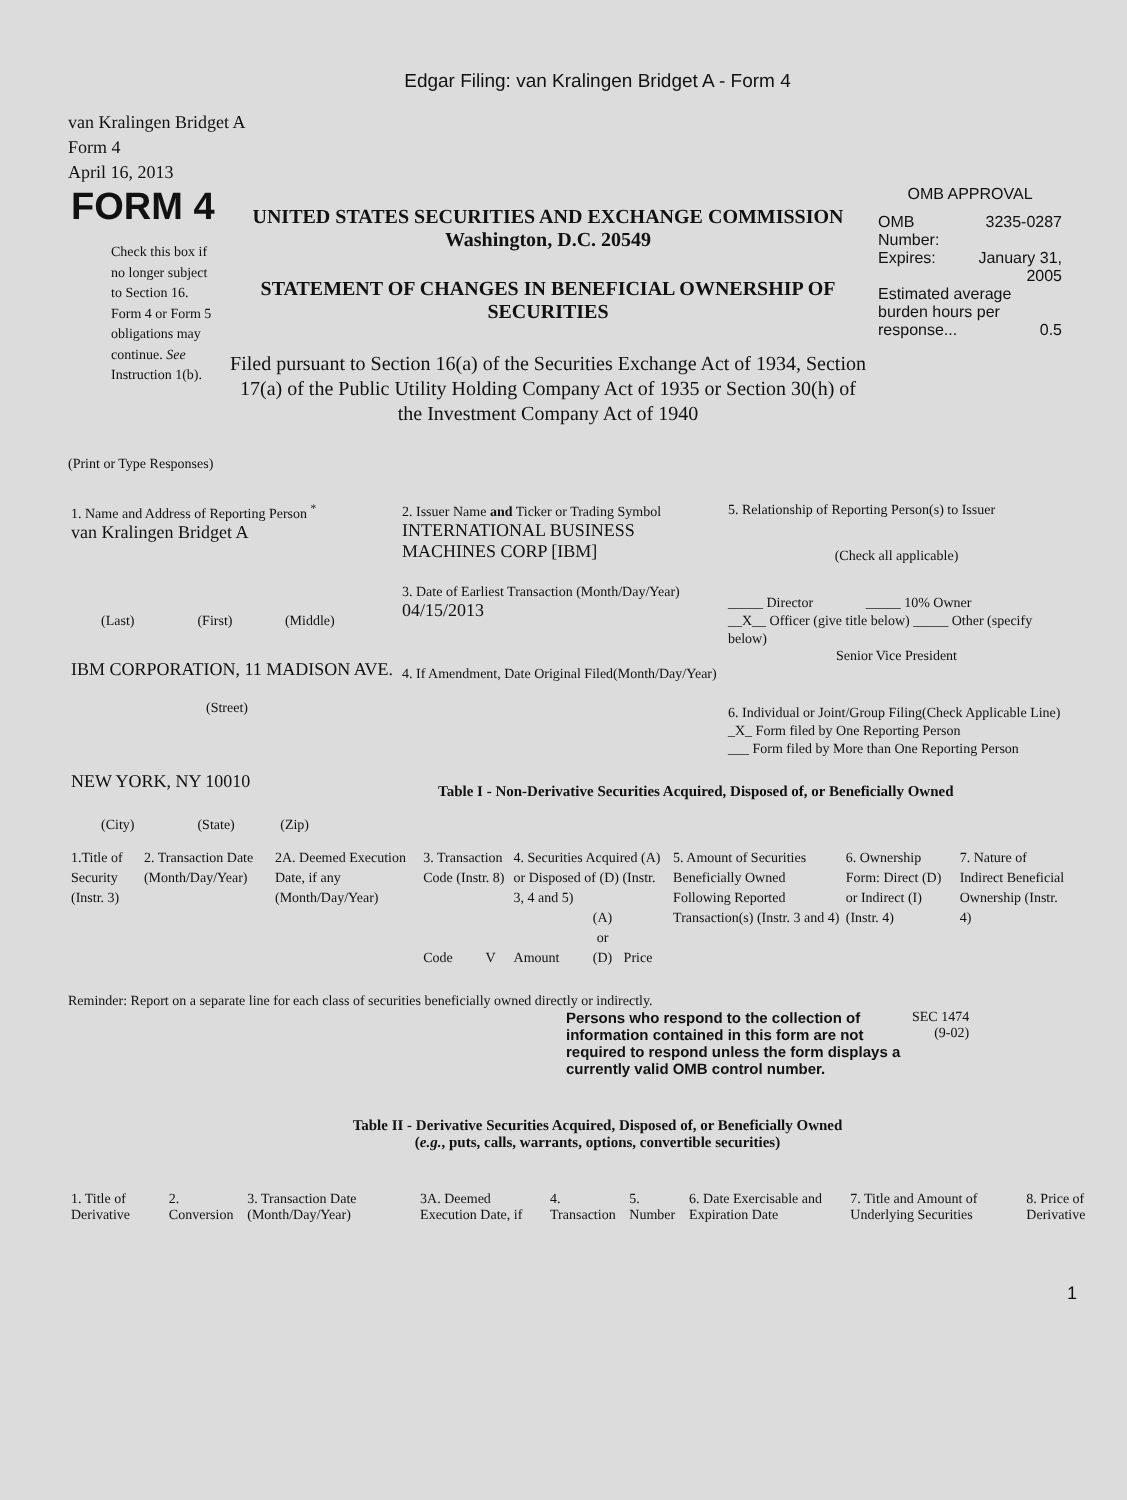Edgar Filing: van Kralingen Bridget A - Form 4
van Kralingen Bridget A
Form 4
April 16, 2013
| FORM 4 Check this box if no longer subject to Section 16. Form 4 or Form 5 obligations may continue. See Instruction 1(b). | UNITED STATES SECURITIES AND EXCHANGE COMMISSION Washington, D.C. 20549 STATEMENT OF CHANGES IN BENEFICIAL OWNERSHIP OF SECURITIES Filed pursuant to Section 16(a) of the Securities Exchange Act of 1934, Section 17(a) of the Public Utility Holding Company Act of 1935 or Section 30(h) of the Investment Company Act of 1940 | OMB APPROVAL / OMB Number: / 3235-0287 / / Expires: / January 31, 2005 / / Estimated average burden hours per response... 0.5 / / |
(Print or Type Responses)
| 1. Name and Address of Reporting Person <sup>*</sup> van Kralingen Bridget A (Last) (First) (Middle) IBM CORPORATION, 11 MADISON AVE. (Street) NEW YORK, NY 10010 (City) (State) (Zip) | 2. Issuer Name and Ticker or Trading Symbol INTERNATIONAL BUSINESS MACHINES CORP [IBM] 3. Date of Earliest Transaction (Month/Day/Year) 04/15/2013 4. If Amendment, Date Original Filed(Month/Day/Year) | 5. Relationship of Reporting Person(s) to Issuer (Check all applicable) _____ Director _____ 10% Owner __X__ Officer (give title below) _____ Other (specify below) Senior Vice President 6. Individual or Joint/Group Filing(Check Applicable Line) _X_ Form filed by One Reporting Person ___ Form filed by More than One Reporting Person Table I - Non-Derivative Securities Acquired, Disposed of, or Beneficially Owned |
| 1.Title of Security (Instr. 3) | 2. Transaction Date (Month/Day/Year) | 2A. Deemed Execution Date, if any (Month/Day/Year) | 3. Transaction Code (Instr. 8) | | 4. Securities Acquired (A) or Disposed of (D) (Instr. 3, 4 and 5) | | | 5. Amount of Securities Beneficially Owned Following Reported Transaction(s) (Instr. 3 and 4) | 6. Ownership Form: Direct (D) or Indirect (I) (Instr. 4) | 7. Nature of Indirect Beneficial Ownership (Instr. 4) |
| | | | Code | V | Amount | (A) or (D) | Price | | | |
Reminder: Report on a separate line for each class of securities beneficially owned directly or indirectly.
| Persons who respond to the collection of information contained in this form are not required to respond unless the form displays a currently valid OMB control number. | SEC 1474 (9-02) |
Table II - Derivative Securities Acquired, Disposed of, or Beneficially Owned
(e.g., puts, calls, warrants, options, convertible securities)
| 1. Title of Derivative | 2. Conversion | 3. Transaction Date (Month/Day/Year) | 3A. Deemed Execution Date, if | 4. Transaction | 5. Number | 6. Date Exercisable and Expiration Date | 7. Title and Amount of Underlying Securities | 8. Price of Derivative |
1